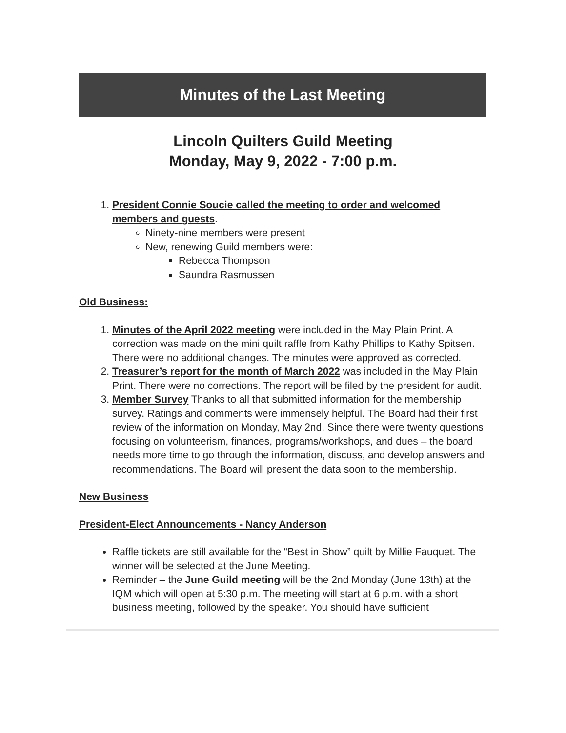Minutes of the Last Meeting
Lincoln Quilters Guild Meeting
Monday, May 9, 2022 - 7:00 p.m.
1. President Connie Soucie called the meeting to order and welcomed members and guests.
Ninety-nine members were present
New, renewing Guild members were:
Rebecca Thompson
Saundra Rasmussen
Old Business:
1. Minutes of the April 2022 meeting were included in the May Plain Print. A correction was made on the mini quilt raffle from Kathy Phillips to Kathy Spitsen. There were no additional changes. The minutes were approved as corrected.
2. Treasurer’s report for the month of March 2022 was included in the May Plain Print. There were no corrections. The report will be filed by the president for audit.
3. Member Survey Thanks to all that submitted information for the membership survey. Ratings and comments were immensely helpful. The Board had their first review of the information on Monday, May 2nd. Since there were twenty questions focusing on volunteerism, finances, programs/workshops, and dues – the board needs more time to go through the information, discuss, and develop answers and recommendations. The Board will present the data soon to the membership.
New Business
President-Elect Announcements - Nancy Anderson
Raffle tickets are still available for the “Best in Show” quilt by Millie Fauquet. The winner will be selected at the June Meeting.
Reminder – the June Guild meeting will be the 2nd Monday (June 13th) at the IQM which will open at 5:30 p.m. The meeting will start at 6 p.m. with a short business meeting, followed by the speaker. You should have sufficient